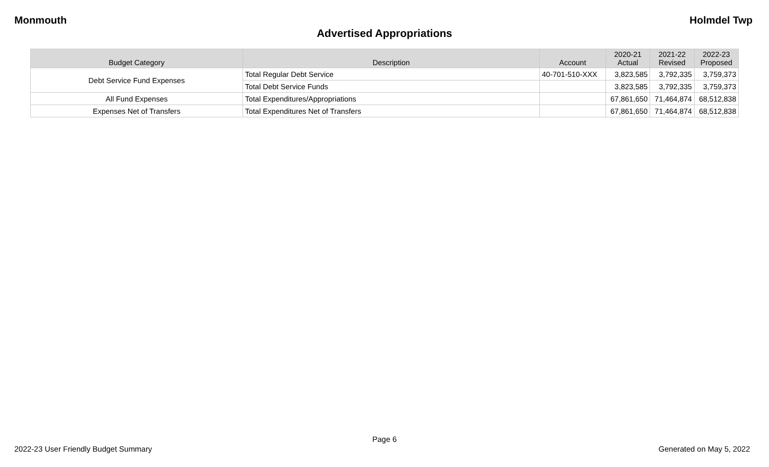Monmouth Holmdel Twp
Advertised Appropriations
| Budget Category | Description | Account | 2020-21 Actual | 2021-22 Revised | 2022-23 Proposed |
| --- | --- | --- | --- | --- | --- |
| Debt Service Fund Expenses | Total Regular Debt Service | 40-701-510-XXX | 3,823,585 | 3,792,335 | 3,759,373 |
| | Total Debt Service Funds | | 3,823,585 | 3,792,335 | 3,759,373 |
| All Fund Expenses | Total Expenditures/Appropriations | | 67,861,650 | 71,464,874 | 68,512,838 |
| Expenses Net of Transfers | Total Expenditures Net of Transfers | | 67,861,650 | 71,464,874 | 68,512,838 |
Page 6
2022-23 User Friendly Budget Summary Generated on May 5, 2022